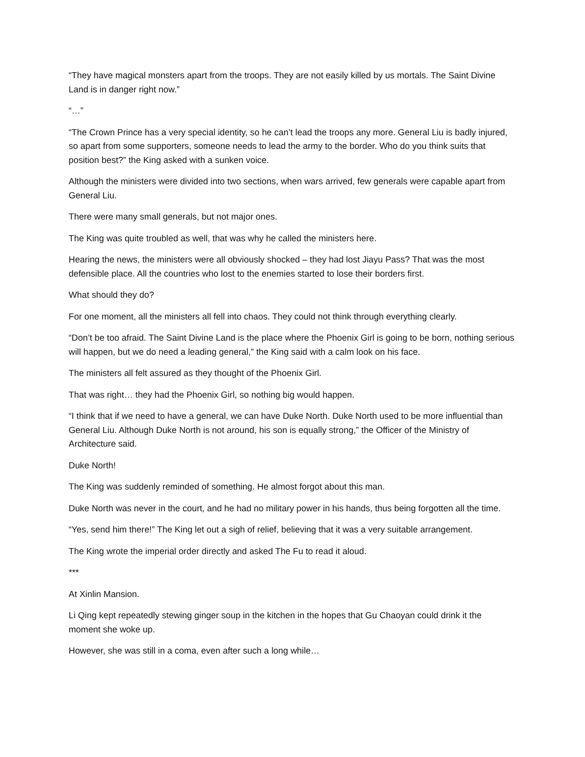“They have magical monsters apart from the troops. They are not easily killed by us mortals. The Saint Divine Land is in danger right now.”
“…”
“The Crown Prince has a very special identity, so he can’t lead the troops any more. General Liu is badly injured, so apart from some supporters, someone needs to lead the army to the border. Who do you think suits that position best?” the King asked with a sunken voice.
Although the ministers were divided into two sections, when wars arrived, few generals were capable apart from General Liu.
There were many small generals, but not major ones.
The King was quite troubled as well, that was why he called the ministers here.
Hearing the news, the ministers were all obviously shocked – they had lost Jiayu Pass? That was the most defensible place. All the countries who lost to the enemies started to lose their borders first.
What should they do?
For one moment, all the ministers all fell into chaos. They could not think through everything clearly.
“Don’t be too afraid. The Saint Divine Land is the place where the Phoenix Girl is going to be born, nothing serious will happen, but we do need a leading general,” the King said with a calm look on his face.
The ministers all felt assured as they thought of the Phoenix Girl.
That was right… they had the Phoenix Girl, so nothing big would happen.
“I think that if we need to have a general, we can have Duke North. Duke North used to be more influential than General Liu. Although Duke North is not around, his son is equally strong,” the Officer of the Ministry of Architecture said.
Duke North!
The King was suddenly reminded of something. He almost forgot about this man.
Duke North was never in the court, and he had no military power in his hands, thus being forgotten all the time.
“Yes, send him there!” The King let out a sigh of relief, believing that it was a very suitable arrangement.
The King wrote the imperial order directly and asked The Fu to read it aloud.
***
At Xinlin Mansion.
Li Qing kept repeatedly stewing ginger soup in the kitchen in the hopes that Gu Chaoyan could drink it the moment she woke up.
However, she was still in a coma, even after such a long while…